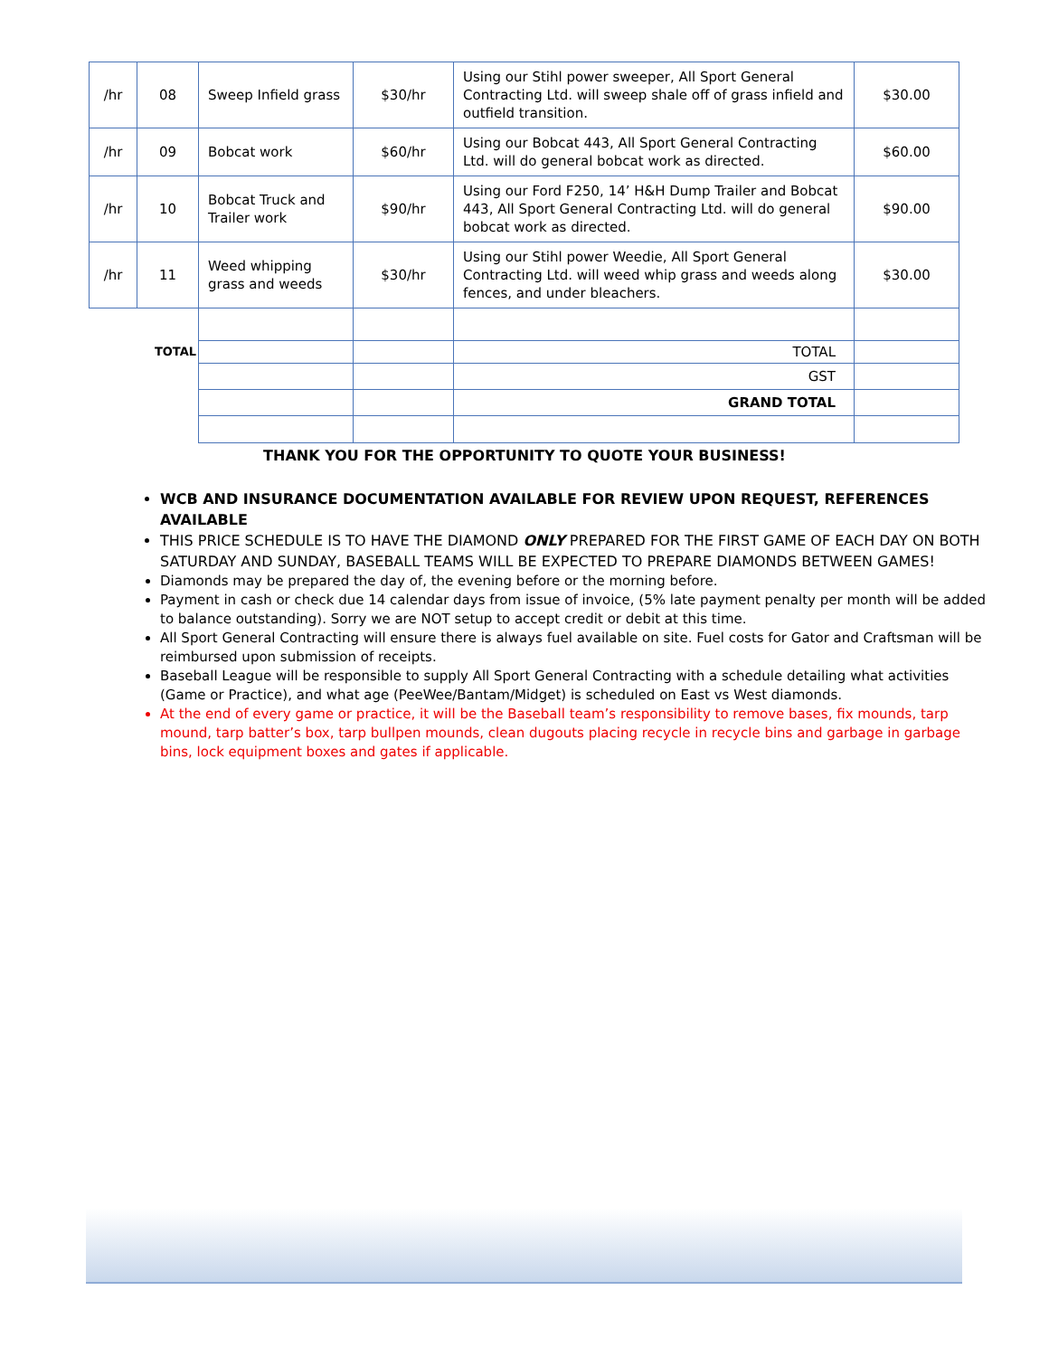| /hr | 08 | Sweep Infield grass | $30/hr | Using our Stihl power sweeper, All Sport General Contracting Ltd. will sweep shale off of grass infield and outfield transition. | $30.00 |
| /hr | 09 | Bobcat work | $60/hr | Using our Bobcat 443, All Sport General Contracting Ltd. will do general bobcat work as directed. | $60.00 |
| /hr | 10 | Bobcat Truck and Trailer work | $90/hr | Using our Ford F250, 14’ H&H Dump Trailer and Bobcat 443, All Sport General Contracting Ltd. will do general bobcat work as directed. | $90.00 |
| /hr | 11 | Weed whipping grass and weeds | $30/hr | Using our Stihl power Weedie, All Sport General Contracting Ltd. will weed whip grass and weeds along fences, and under bleachers. | $30.00 |
| TOTAL | | | | TOTAL | |
| | | | | GST | |
| | | | | GRAND TOTAL | |
THANK YOU FOR THE OPPORTUNITY TO QUOTE YOUR BUSINESS!
WCB AND INSURANCE DOCUMENTATION AVAILABLE FOR REVIEW UPON REQUEST, REFERENCES AVAILABLE
THIS PRICE SCHEDULE IS TO HAVE THE DIAMOND ONLY PREPARED FOR THE FIRST GAME OF EACH DAY ON BOTH SATURDAY AND SUNDAY, BASEBALL TEAMS WILL BE EXPECTED TO PREPARE DIAMONDS BETWEEN GAMES!
Diamonds may be prepared the day of, the evening before or the morning before.
Payment in cash or check due 14 calendar days from issue of invoice, (5% late payment penalty per month will be added to balance outstanding). Sorry we are NOT setup to accept credit or debit at this time.
All Sport General Contracting will ensure there is always fuel available on site. Fuel costs for Gator and Craftsman will be reimbursed upon submission of receipts.
Baseball League will be responsible to supply All Sport General Contracting with a schedule detailing what activities (Game or Practice), and what age (PeeWee/Bantam/Midget) is scheduled on East vs West diamonds.
At the end of every game or practice, it will be the Baseball team’s responsibility to remove bases, fix mounds, tarp mound, tarp batter’s box, tarp bullpen mounds, clean dugouts placing recycle in recycle bins and garbage in garbage bins, lock equipment boxes and gates if applicable.